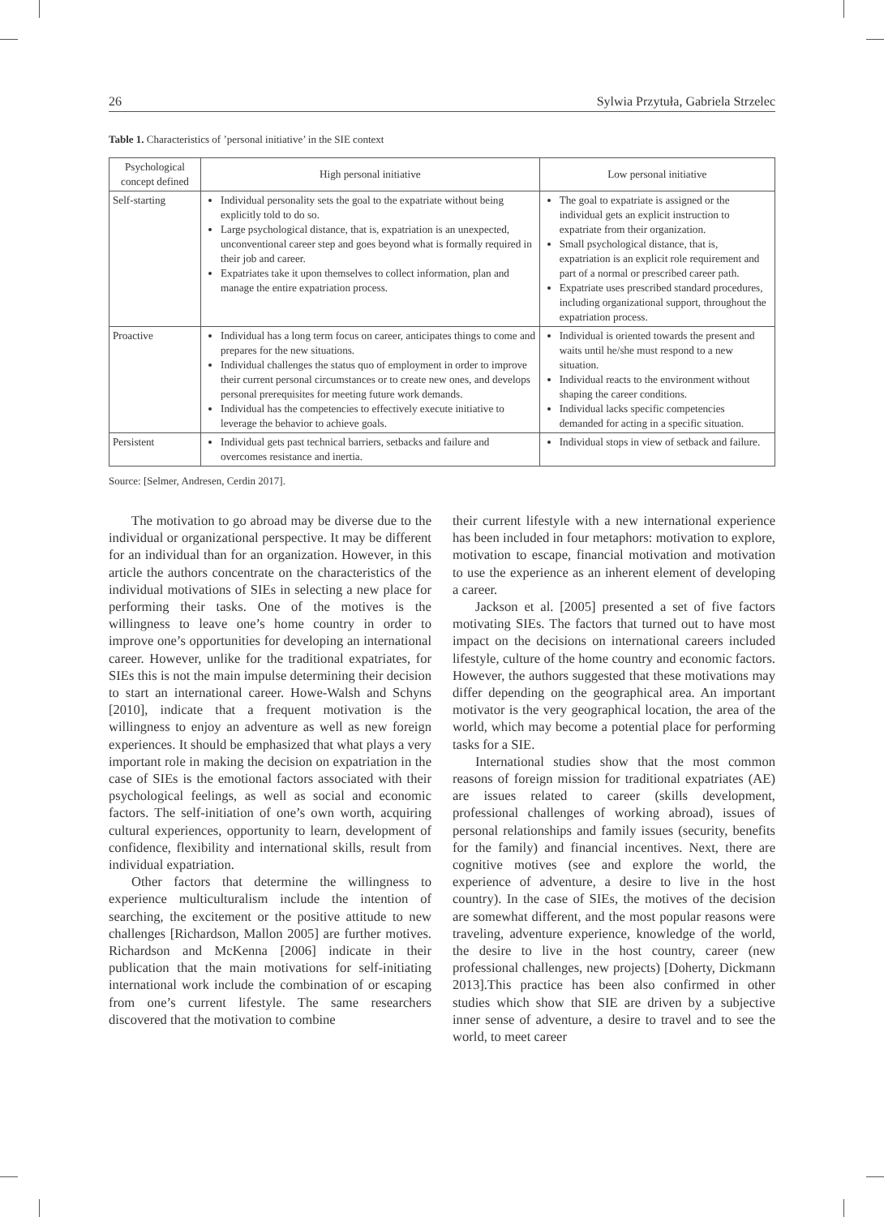26 Sylwia Przytuła, Gabriela Strzelec
Table 1. Characteristics of ’personal initiative’ in the SIE context
| Psychological concept defined | High personal initiative | Low personal initiative |
| --- | --- | --- |
| Self-starting | Individual personality sets the goal to the expatriate without being explicitly told to do so. Large psychological distance, that is, expatriation is an unexpected, unconventional career step and goes beyond what is formally required in their job and career. Expatriates take it upon themselves to collect information, plan and manage the entire expatriation process. | The goal to expatriate is assigned or the individual gets an explicit instruction to expatriate from their organization. Small psychological distance, that is, expatriation is an explicit role requirement and part of a normal or prescribed career path. Expatriate uses prescribed standard procedures, including organizational support, throughout the expatriation process. |
| Proactive | Individual has a long term focus on career, anticipates things to come and prepares for the new situations. Individual challenges the status quo of employment in order to improve their current personal circumstances or to create new ones, and develops personal prerequisites for meeting future work demands. Individual has the competencies to effectively execute initiative to leverage the behavior to achieve goals. | Individual is oriented towards the present and waits until he/she must respond to a new situation. Individual reacts to the environment without shaping the career conditions. Individual lacks specific competencies demanded for acting in a specific situation. |
| Persistent | Individual gets past technical barriers, setbacks and failure and overcomes resistance and inertia. | Individual stops in view of setback and failure. |
Source: [Selmer, Andresen, Cerdin 2017].
The motivation to go abroad may be diverse due to the individual or organizational perspective. It may be different for an individual than for an organization. However, in this article the authors concentrate on the characteristics of the individual motivations of SIEs in selecting a new place for performing their tasks. One of the motives is the willingness to leave one’s home country in order to improve one’s opportunities for developing an international career. However, unlike for the traditional expatriates, for SIEs this is not the main impulse determining their decision to start an international career. Howe-Walsh and Schyns [2010], indicate that a frequent motivation is the willingness to enjoy an adventure as well as new foreign experiences. It should be emphasized that what plays a very important role in making the decision on expatriation in the case of SIEs is the emotional factors associated with their psychological feelings, as well as social and economic factors. The self-initiation of one’s own worth, acquiring cultural experiences, opportunity to learn, development of confidence, flexibility and international skills, result from individual expatriation.
Other factors that determine the willingness to experience multiculturalism include the intention of searching, the excitement or the positive attitude to new challenges [Richardson, Mallon 2005] are further motives. Richardson and McKenna [2006] indicate in their publication that the main motivations for self-initiating international work include the combination of or escaping from one’s current lifestyle. The same researchers discovered that the motivation to combine
their current lifestyle with a new international experience has been included in four metaphors: motivation to explore, motivation to escape, financial motivation and motivation to use the experience as an inherent element of developing a career.
Jackson et al. [2005] presented a set of five factors motivating SIEs. The factors that turned out to have most impact on the decisions on international careers included lifestyle, culture of the home country and economic factors. However, the authors suggested that these motivations may differ depending on the geographical area. An important motivator is the very geographical location, the area of the world, which may become a potential place for performing tasks for a SIE.
International studies show that the most common reasons of foreign mission for traditional expatriates (AE) are issues related to career (skills development, professional challenges of working abroad), issues of personal relationships and family issues (security, benefits for the family) and financial incentives. Next, there are cognitive motives (see and explore the world, the experience of adventure, a desire to live in the host country). In the case of SIEs, the motives of the decision are somewhat different, and the most popular reasons were traveling, adventure experience, knowledge of the world, the desire to live in the host country, career (new professional challenges, new projects) [Doherty, Dickmann 2013].This practice has been also confirmed in other studies which show that SIE are driven by a subjective inner sense of adventure, a desire to travel and to see the world, to meet career